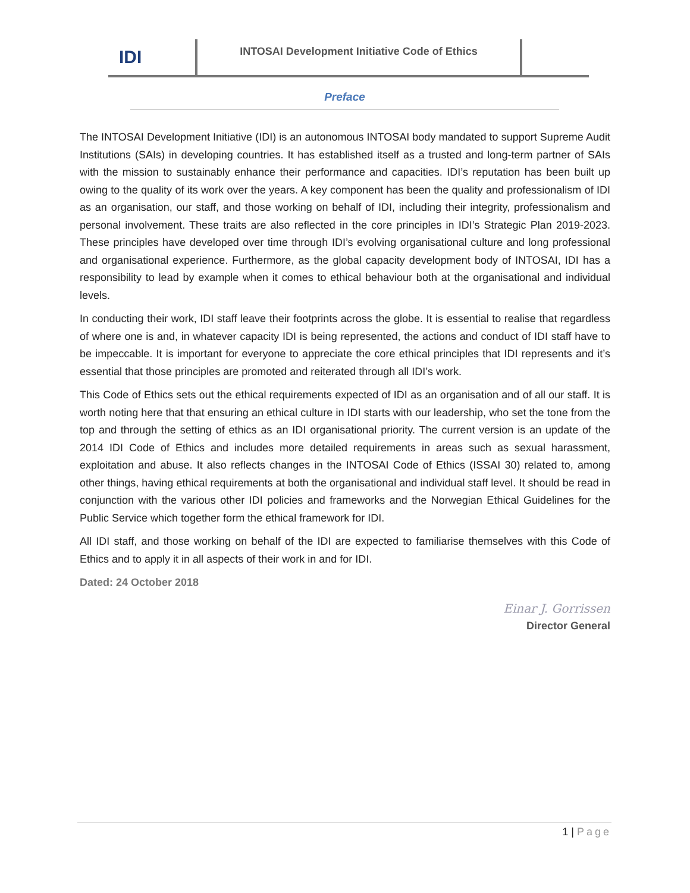IDI
INTOSAI Development Initiative Code of Ethics
Preface
The INTOSAI Development Initiative (IDI) is an autonomous INTOSAI body mandated to support Supreme Audit Institutions (SAIs) in developing countries. It has established itself as a trusted and long-term partner of SAIs with the mission to sustainably enhance their performance and capacities. IDI’s reputation has been built up owing to the quality of its work over the years. A key component has been the quality and professionalism of IDI as an organisation, our staff, and those working on behalf of IDI, including their integrity, professionalism and personal involvement. These traits are also reflected in the core principles in IDI’s Strategic Plan 2019-2023. These principles have developed over time through IDI’s evolving organisational culture and long professional and organisational experience. Furthermore, as the global capacity development body of INTOSAI, IDI has a responsibility to lead by example when it comes to ethical behaviour both at the organisational and individual levels.
In conducting their work, IDI staff leave their footprints across the globe. It is essential to realise that regardless of where one is and, in whatever capacity IDI is being represented, the actions and conduct of IDI staff have to be impeccable. It is important for everyone to appreciate the core ethical principles that IDI represents and it’s essential that those principles are promoted and reiterated through all IDI’s work.
This Code of Ethics sets out the ethical requirements expected of IDI as an organisation and of all our staff. It is worth noting here that that ensuring an ethical culture in IDI starts with our leadership, who set the tone from the top and through the setting of ethics as an IDI organisational priority. The current version is an update of the 2014 IDI Code of Ethics and includes more detailed requirements in areas such as sexual harassment, exploitation and abuse. It also reflects changes in the INTOSAI Code of Ethics (ISSAI 30) related to, among other things, having ethical requirements at both the organisational and individual staff level. It should be read in conjunction with the various other IDI policies and frameworks and the Norwegian Ethical Guidelines for the Public Service which together form the ethical framework for IDI.
All IDI staff, and those working on behalf of the IDI are expected to familiarise themselves with this Code of Ethics and to apply it in all aspects of their work in and for IDI.
Dated: 24 October 2018
Einar J. Gorrissen
Director General
1 | Page